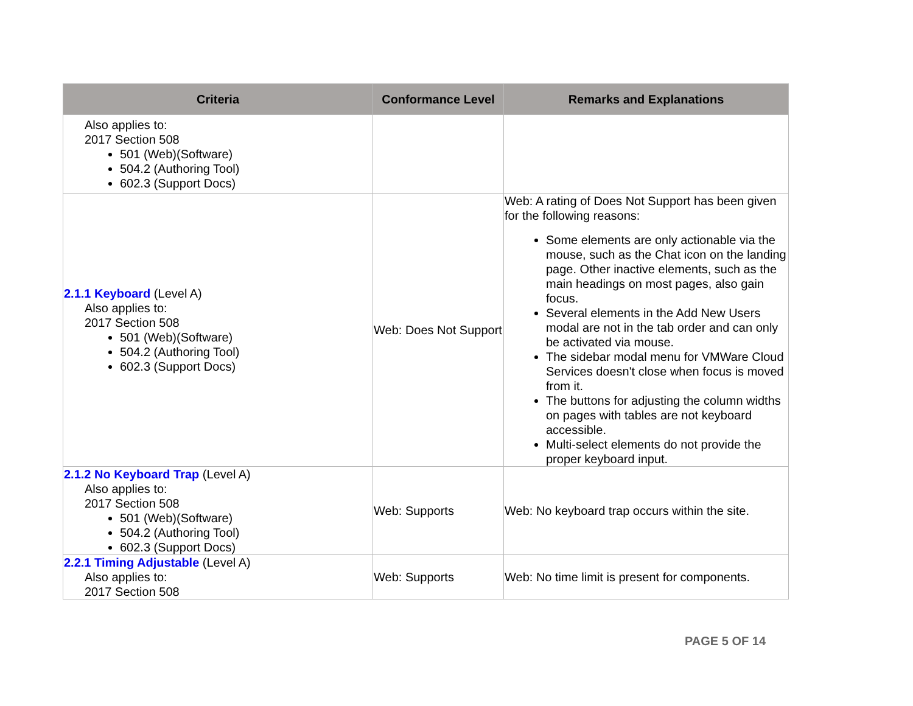| Criteria | Conformance Level | Remarks and Explanations |
| --- | --- | --- |
| Also applies to: 2017 Section 508 501 (Web)(Software) 504.2 (Authoring Tool) 602.3 (Support Docs) | | |
| 2.1.1 Keyboard (Level A) Also applies to: 2017 Section 508 501 (Web)(Software) 504.2 (Authoring Tool) 602.3 (Support Docs) | Web: Does Not Support | Web: A rating of Does Not Support has been given for the following reasons: Some elements are only actionable via the mouse, such as the Chat icon on the landing page. Other inactive elements, such as the main headings on most pages, also gain focus. Several elements in the Add New Users modal are not in the tab order and can only be activated via mouse. The sidebar modal menu for VMWare Cloud Services doesn't close when focus is moved from it. The buttons for adjusting the column widths on pages with tables are not keyboard accessible. Multi-select elements do not provide the proper keyboard input. |
| 2.1.2 No Keyboard Trap (Level A) Also applies to: 2017 Section 508 501 (Web)(Software) 504.2 (Authoring Tool) 602.3 (Support Docs) | Web: Supports | Web: No keyboard trap occurs within the site. |
| 2.2.1 Timing Adjustable (Level A) Also applies to: 2017 Section 508 | Web: Supports | Web: No time limit is present for components. |
PAGE 5 OF 14